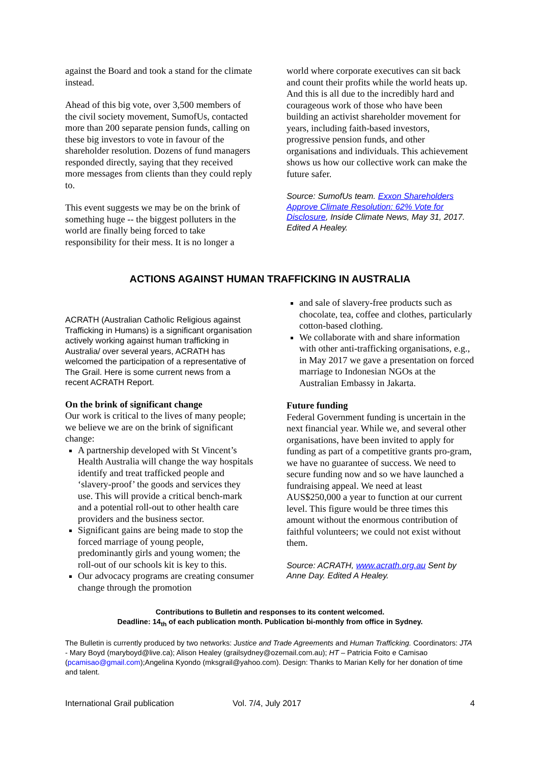against the Board and took a stand for the climate instead.
Ahead of this big vote, over 3,500 members of the civil society movement, SumofUs, contacted more than 200 separate pension funds, calling on these big investors to vote in favour of the shareholder resolution. Dozens of fund managers responded directly, saying that they received more messages from clients than they could reply to.
This event suggests we may be on the brink of something huge -- the biggest polluters in the world are finally being forced to take responsibility for their mess. It is no longer a
world where corporate executives can sit back and count their profits while the world heats up. And this is all due to the incredibly hard and courageous work of those who have been building an activist shareholder movement for years, including faith-based investors, progressive pension funds, and other organisations and individuals. This achievement shows us how our collective work can make the future safer.
Source: SumofUs team. Exxon Shareholders Approve Climate Resolution: 62% Vote for Disclosure, Inside Climate News, May 31, 2017. Edited A Healey.
ACTIONS AGAINST HUMAN TRAFFICKING IN AUSTRALIA
ACRATH (Australian Catholic Religious against Trafficking in Humans) is a significant organisation actively working against human trafficking in Australia/ over several years, ACRATH has welcomed the participation of a representative of The Grail. Here is some current news from a recent ACRATH Report.
On the brink of significant change
Our work is critical to the lives of many people; we believe we are on the brink of significant change:
A partnership developed with St Vincent’s Health Australia will change the way hospitals identify and treat trafficked people and ‘slavery-proof’ the goods and services they use. This will provide a critical bench-mark and a potential roll-out to other health care providers and the business sector.
Significant gains are being made to stop the forced marriage of young people, predominantly girls and young women; the roll-out of our schools kit is key to this.
Our advocacy programs are creating consumer change through the promotion
and sale of slavery-free products such as chocolate, tea, coffee and clothes, particularly cotton-based clothing.
We collaborate with and share information with other anti-trafficking organisations, e.g., in May 2017 we gave a presentation on forced marriage to Indonesian NGOs at the Australian Embassy in Jakarta.
Future funding
Federal Government funding is uncertain in the next financial year. While we, and several other organisations, have been invited to apply for funding as part of a competitive grants pro-gram, we have no guarantee of success. We need to secure funding now and so we have launched a fundraising appeal. We need at least AUS$250,000 a year to function at our current level. This figure would be three times this amount without the enormous contribution of faithful volunteers; we could not exist without them.
Source: ACRATH, www.acrath.org.au Sent by Anne Day. Edited A Healey.
Contributions to Bulletin and responses to its content welcomed.
Deadline: 14<sub>th</sub> of each publication month. Publication bi-monthly from office in Sydney.
The Bulletin is currently produced by two networks: Justice and Trade Agreements and Human Trafficking. Coordinators: JTA - Mary Boyd (maryboyd@live.ca); Alison Healey (grailsydney@ozemail.com.au); HT – Patricia Foito e Camisao (pcamisao@gmail.com);Angelina Kyondo (mksgrail@yahoo.com). Design: Thanks to Marian Kelly for her donation of time and talent.
International Grail publication Vol. 7/4, July 2017 4